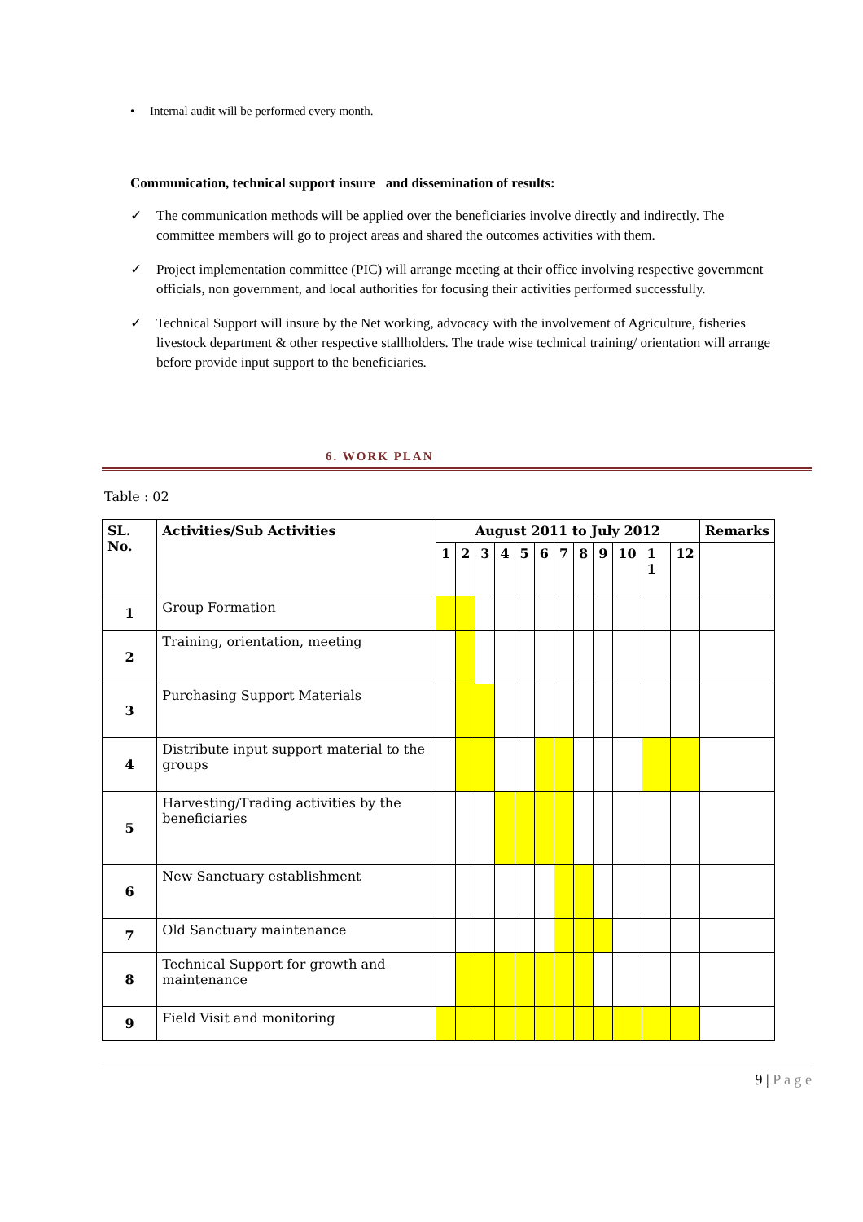• Internal audit will be performed every month.
Communication, technical support insure and dissemination of results:
✓ The communication methods will be applied over the beneficiaries involve directly and indirectly. The committee members will go to project areas and shared the outcomes activities with them.
✓ Project implementation committee (PIC) will arrange meeting at their office involving respective government officials, non government, and local authorities for focusing their activities performed successfully.
✓ Technical Support will insure by the Net working, advocacy with the involvement of Agriculture, fisheries livestock department & other respective stallholders. The trade wise technical training/ orientation will arrange before provide input support to the beneficiaries.
6. WORK PLAN
Table : 02
| SL. No. | Activities/Sub Activities | August 2011 to July 2012 | | | | | | | | | | | | Remarks |
| --- | --- | --- | --- | --- | --- | --- | --- | --- | --- | --- | --- | --- | --- | --- |
| | | 1 | 2 | 3 | 4 | 5 | 6 | 7 | 8 | 9 | 10 | 1 1 | 12 | |
| 1 | Group Formation | | | | | | | | | | | | | |
| 2 | Training, orientation, meeting | | | | | | | | | | | | | |
| 3 | Purchasing Support Materials | | | | | | | | | | | | | |
| 4 | Distribute input support material to the groups | | | | | | | | | | | | | |
| 5 | Harvesting/Trading activities by the beneficiaries | | | | | | | | | | | | | |
| 6 | New Sanctuary establishment | | | | | | | | | | | | | |
| 7 | Old Sanctuary maintenance | | | | | | | | | | | | | |
| 8 | Technical Support for growth and maintenance | | | | | | | | | | | | | |
| 9 | Field Visit and monitoring | | | | | | | | | | | | | |
9 | P a g e